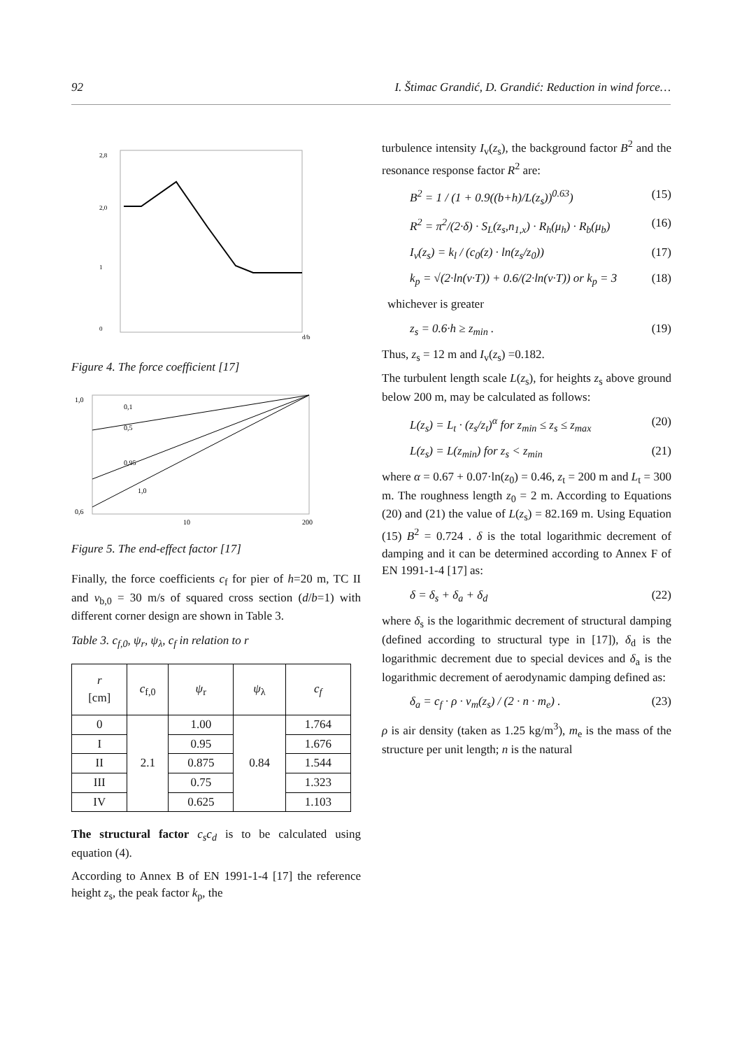92 I. Štimac Grandić, D. Grandić: Reduction in wind force…
2,8
2,0
1
0
d/b
Figure 4. The force coefficient [17]
1,0
0,6
10
200
0,1
0,5
0,95
1,0
Figure 5. The end-effect factor [17]
Finally, the force coefficients c<sub>f</sub> for pier of h=20 m, TC II and v<sub>b,0</sub> = 30 m/s of squared cross section (d/b=1) with different corner design are shown in Table 3.
Table 3. c<sub>f,0</sub>, ψ<sub>r</sub>, ψ<sub>λ</sub>, c<sub>f</sub> in relation to r
| r [cm] | c<sub>f,0</sub> | ψ<sub>r</sub> | ψ<sub>λ</sub> | c<sub>f</sub> |
| --- | --- | --- | --- | --- |
| 0 | 2.1 | 1.00 | 0.84 | 1.764 |
| I | | 0.95 | | 1.676 |
| II | | 0.875 | | 1.544 |
| III | | 0.75 | | 1.323 |
| IV | | 0.625 | | 1.103 |
The structural factor c<sub>s</sub>c<sub>d</sub> is to be calculated using equation (4).
According to Annex B of EN 1991-1-4 [17] the reference height z<sub>s</sub>, the peak factor k<sub>p</sub>, the
turbulence intensity I<sub>v</sub>(z<sub>s</sub>), the background factor B<sup>2</sup> and the resonance response factor R<sup>2</sup> are:
B<sup>2</sup> = 1 / (1 + 0.9((b+h)/L(z<sub>s</sub>))<sup>0.63</sup>) (15)
R<sup>2</sup> = π<sup>2</sup>/(2·δ) · S<sub>L</sub>(z<sub>s</sub>,n<sub>1,x</sub>) · R<sub>h</sub>(μ<sub>h</sub>) · R<sub>b</sub>(μ<sub>b</sub>) (16)
I<sub>v</sub>(z<sub>s</sub>) = k<sub>l</sub> / (c<sub>0</sub>(z) · ln(z<sub>s</sub>/z<sub>0</sub>)) (17)
k<sub>p</sub> = √(2·ln(v·T)) + 0.6/(2·ln(v·T)) or k<sub>p</sub> = 3 (18)
whichever is greater
z<sub>s</sub> = 0.6·h ≥ z<sub>min</sub> . (19)
Thus, z<sub>s</sub> = 12 m and I<sub>v</sub>(z<sub>s</sub>) =0.182.
The turbulent length scale L(z<sub>s</sub>), for heights z<sub>s</sub> above ground below 200 m, may be calculated as follows:
L(z<sub>s</sub>) = L<sub>t</sub> · (z<sub>s</sub>/z<sub>t</sub>)<sup>α</sup> for z<sub>min</sub> ≤ z<sub>s</sub> ≤ z<sub>max</sub> (20)
L(z<sub>s</sub>) = L(z<sub>min</sub>) for z<sub>s</sub> < z<sub>min</sub> (21)
where α = 0.67 + 0.07·ln(z<sub>0</sub>) = 0.46, z<sub>t</sub> = 200 m and L<sub>t</sub> = 300 m. The roughness length z<sub>0</sub> = 2 m. According to Equations (20) and (21) the value of L(z<sub>s</sub>) = 82.169 m. Using Equation (15) B<sup>2</sup> = 0.724 . δ is the total logarithmic decrement of damping and it can be determined according to Annex F of EN 1991-1-4 [17] as:
δ = δ<sub>s</sub> + δ<sub>a</sub> + δ<sub>d</sub> (22)
where δ<sub>s</sub> is the logarithmic decrement of structural damping (defined according to structural type in [17]), δ<sub>d</sub> is the logarithmic decrement due to special devices and δ<sub>a</sub> is the logarithmic decrement of aerodynamic damping defined as:
δ<sub>a</sub> = c<sub>f</sub> · ρ · v<sub>m</sub>(z<sub>s</sub>) / (2 · n · m<sub>e</sub>) . (23)
ρ is air density (taken as 1.25 kg/m<sup>3</sup>), m<sub>e</sub> is the mass of the structure per unit length; n is the natural